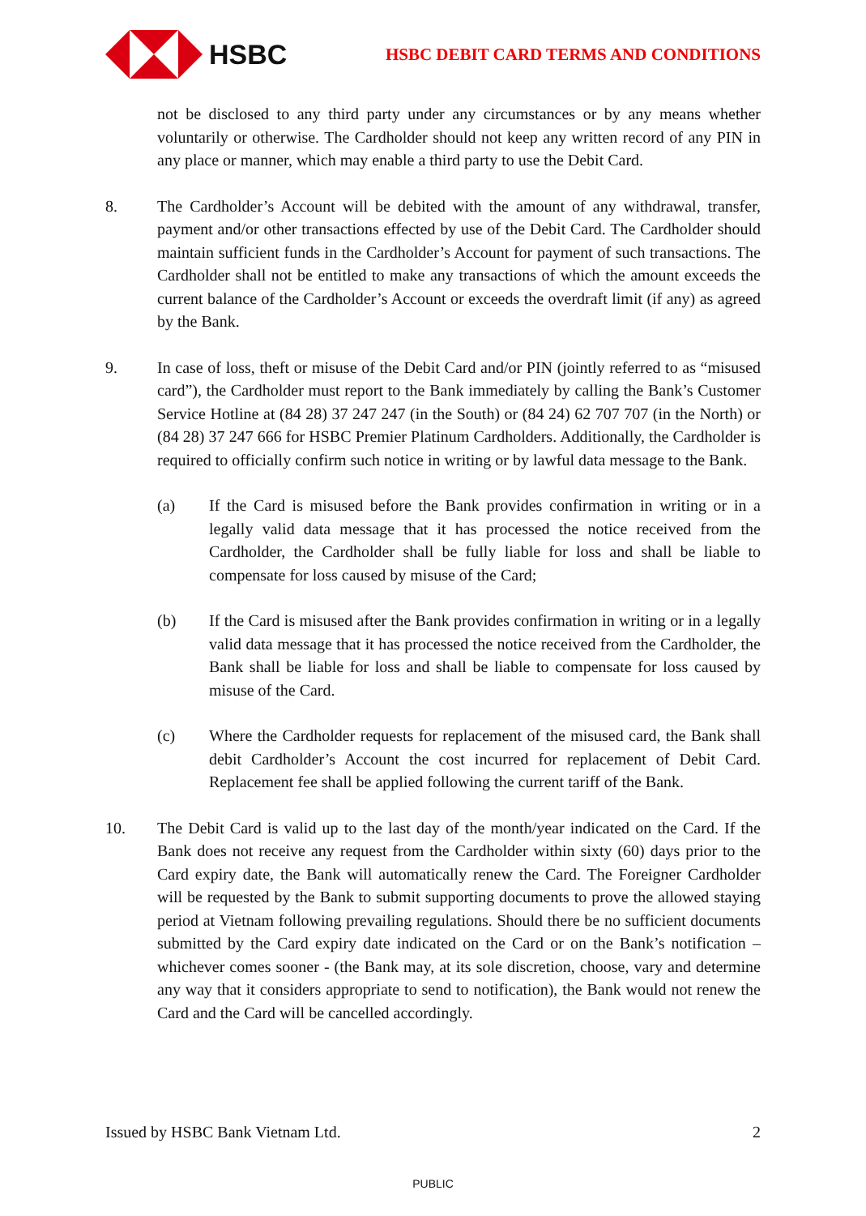HSBC
HSBC DEBIT CARD TERMS AND CONDITIONS
not be disclosed to any third party under any circumstances or by any means whether voluntarily or otherwise. The Cardholder should not keep any written record of any PIN in any place or manner, which may enable a third party to use the Debit Card.
8. The Cardholder’s Account will be debited with the amount of any withdrawal, transfer, payment and/or other transactions effected by use of the Debit Card. The Cardholder should maintain sufficient funds in the Cardholder’s Account for payment of such transactions. The Cardholder shall not be entitled to make any transactions of which the amount exceeds the current balance of the Cardholder’s Account or exceeds the overdraft limit (if any) as agreed by the Bank.
9. In case of loss, theft or misuse of the Debit Card and/or PIN (jointly referred to as “misused card”), the Cardholder must report to the Bank immediately by calling the Bank’s Customer Service Hotline at (84 28) 37 247 247 (in the South) or (84 24) 62 707 707 (in the North) or (84 28) 37 247 666 for HSBC Premier Platinum Cardholders. Additionally, the Cardholder is required to officially confirm such notice in writing or by lawful data message to the Bank.
(a) If the Card is misused before the Bank provides confirmation in writing or in a legally valid data message that it has processed the notice received from the Cardholder, the Cardholder shall be fully liable for loss and shall be liable to compensate for loss caused by misuse of the Card;
(b) If the Card is misused after the Bank provides confirmation in writing or in a legally valid data message that it has processed the notice received from the Cardholder, the Bank shall be liable for loss and shall be liable to compensate for loss caused by misuse of the Card.
(c) Where the Cardholder requests for replacement of the misused card, the Bank shall debit Cardholder’s Account the cost incurred for replacement of Debit Card. Replacement fee shall be applied following the current tariff of the Bank.
10. The Debit Card is valid up to the last day of the month/year indicated on the Card. If the Bank does not receive any request from the Cardholder within sixty (60) days prior to the Card expiry date, the Bank will automatically renew the Card. The Foreigner Cardholder will be requested by the Bank to submit supporting documents to prove the allowed staying period at Vietnam following prevailing regulations. Should there be no sufficient documents submitted by the Card expiry date indicated on the Card or on the Bank’s notification – whichever comes sooner - (the Bank may, at its sole discretion, choose, vary and determine any way that it considers appropriate to send to notification), the Bank would not renew the Card and the Card will be cancelled accordingly.
Issued by HSBC Bank Vietnam Ltd. 2
PUBLIC